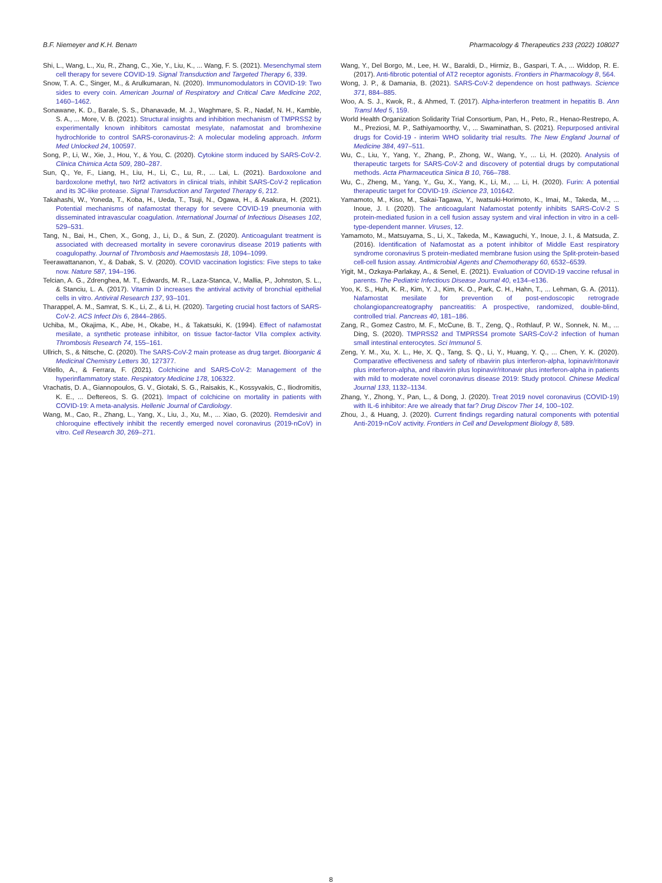B.F. Niemeyer and K.H. Benam Pharmacology & Therapeutics 233 (2022) 108027
Shi, L., Wang, L., Xu, R., Zhang, C., Xie, Y., Liu, K., ... Wang, F. S. (2021). Mesenchymal stem cell therapy for severe COVID-19. Signal Transduction and Targeted Therapy 6, 339.
Snow, T. A. C., Singer, M., & Arulkumaran, N. (2020). Immunomodulators in COVID-19: Two sides to every coin. American Journal of Respiratory and Critical Care Medicine 202, 1460–1462.
Sonawane, K. D., Barale, S. S., Dhanavade, M. J., Waghmare, S. R., Nadaf, N. H., Kamble, S. A., ... More, V. B. (2021). Structural insights and inhibition mechanism of TMPRSS2 by experimentally known inhibitors camostat mesylate, nafamostat and bromhexine hydrochloride to control SARS-coronavirus-2: A molecular modeling approach. Inform Med Unlocked 24, 100597.
Song, P., Li, W., Xie, J., Hou, Y., & You, C. (2020). Cytokine storm induced by SARS-CoV-2. Clinica Chimica Acta 509, 280–287.
Sun, Q., Ye, F., Liang, H., Liu, H., Li, C., Lu, R., ... Lai, L. (2021). Bardoxolone and bardoxolone methyl, two Nrf2 activators in clinical trials, inhibit SARS-CoV-2 replication and its 3C-like protease. Signal Transduction and Targeted Therapy 6, 212.
Takahashi, W., Yoneda, T., Koba, H., Ueda, T., Tsuji, N., Ogawa, H., & Asakura, H. (2021). Potential mechanisms of nafamostat therapy for severe COVID-19 pneumonia with disseminated intravascular coagulation. International Journal of Infectious Diseases 102, 529–531.
Tang, N., Bai, H., Chen, X., Gong, J., Li, D., & Sun, Z. (2020). Anticoagulant treatment is associated with decreased mortality in severe coronavirus disease 2019 patients with coagulopathy. Journal of Thrombosis and Haemostasis 18, 1094–1099.
Teerawattananon, Y., & Dabak, S. V. (2020). COVID vaccination logistics: Five steps to take now. Nature 587, 194–196.
Telcian, A. G., Zdrenghea, M. T., Edwards, M. R., Laza-Stanca, V., Mallia, P., Johnston, S. L., & Stanciu, L. A. (2017). Vitamin D increases the antiviral activity of bronchial epithelial cells in vitro. Antiviral Research 137, 93–101.
Tharappel, A. M., Samrat, S. K., Li, Z., & Li, H. (2020). Targeting crucial host factors of SARS-CoV-2. ACS Infect Dis 6, 2844–2865.
Uchiba, M., Okajima, K., Abe, H., Okabe, H., & Takatsuki, K. (1994). Effect of nafamostat mesilate, a synthetic protease inhibitor, on tissue factor-factor VIIa complex activity. Thrombosis Research 74, 155–161.
Ullrich, S., & Nitsche, C. (2020). The SARS-CoV-2 main protease as drug target. Bioorganic & Medicinal Chemistry Letters 30, 127377.
Vitiello, A., & Ferrara, F. (2021). Colchicine and SARS-CoV-2: Management of the hyperinflammatory state. Respiratory Medicine 178, 106322.
Vrachatis, D. A., Giannopoulos, G. V., Giotaki, S. G., Raisakis, K., Kossyvakis, C., Iliodromitis, K. E., ... Deftereos, S. G. (2021). Impact of colchicine on mortality in patients with COVID-19: A meta-analysis. Hellenic Journal of Cardiology.
Wang, M., Cao, R., Zhang, L., Yang, X., Liu, J., Xu, M., ... Xiao, G. (2020). Remdesivir and chloroquine effectively inhibit the recently emerged novel coronavirus (2019-nCoV) in vitro. Cell Research 30, 269–271.
Wang, Y., Del Borgo, M., Lee, H. W., Baraldi, D., Hirmiz, B., Gaspari, T. A., ... Widdop, R. E. (2017). Anti-fibrotic potential of AT2 receptor agonists. Frontiers in Pharmacology 8, 564.
Wong, J. P., & Damania, B. (2021). SARS-CoV-2 dependence on host pathways. Science 371, 884–885.
Woo, A. S. J., Kwok, R., & Ahmed, T. (2017). Alpha-interferon treatment in hepatitis B. Ann Transl Med 5, 159.
World Health Organization Solidarity Trial Consortium, Pan, H., Peto, R., Henao-Restrepo, A. M., Preziosi, M. P., Sathiyamoorthy, V., ... Swaminathan, S. (2021). Repurposed antiviral drugs for Covid-19 - interim WHO solidarity trial results. The New England Journal of Medicine 384, 497–511.
Wu, C., Liu, Y., Yang, Y., Zhang, P., Zhong, W., Wang, Y., ... Li, H. (2020). Analysis of therapeutic targets for SARS-CoV-2 and discovery of potential drugs by computational methods. Acta Pharmaceutica Sinica B 10, 766–788.
Wu, C., Zheng, M., Yang, Y., Gu, X., Yang, K., Li, M., ... Li, H. (2020). Furin: A potential therapeutic target for COVID-19. iScience 23, 101642.
Yamamoto, M., Kiso, M., Sakai-Tagawa, Y., Iwatsuki-Horimoto, K., Imai, M., Takeda, M., ... Inoue, J. I. (2020). The anticoagulant Nafamostat potently inhibits SARS-CoV-2 S protein-mediated fusion in a cell fusion assay system and viral infection in vitro in a cell-type-dependent manner. Viruses, 12.
Yamamoto, M., Matsuyama, S., Li, X., Takeda, M., Kawaguchi, Y., Inoue, J. I., & Matsuda, Z. (2016). Identification of Nafamostat as a potent inhibitor of Middle East respiratory syndrome coronavirus S protein-mediated membrane fusion using the Split-protein-based cell-cell fusion assay. Antimicrobial Agents and Chemotherapy 60, 6532–6539.
Yigit, M., Ozkaya-Parlakay, A., & Senel, E. (2021). Evaluation of COVID-19 vaccine refusal in parents. The Pediatric Infectious Disease Journal 40, e134–e136.
Yoo, K. S., Huh, K. R., Kim, Y. J., Kim, K. O., Park, C. H., Hahn, T., ... Lehman, G. A. (2011). Nafamostat mesilate for prevention of post-endoscopic retrograde cholangiopancreatography pancreatitis: A prospective, randomized, double-blind, controlled trial. Pancreas 40, 181–186.
Zang, R., Gomez Castro, M. F., McCune, B. T., Zeng, Q., Rothlauf, P. W., Sonnek, N. M., ... Ding, S. (2020). TMPRSS2 and TMPRSS4 promote SARS-CoV-2 infection of human small intestinal enterocytes. Sci Immunol 5.
Zeng, Y. M., Xu, X. L., He, X. Q., Tang, S. Q., Li, Y., Huang, Y. Q., ... Chen, Y. K. (2020). Comparative effectiveness and safety of ribavirin plus interferon-alpha, lopinavir/ritonavir plus interferon-alpha, and ribavirin plus lopinavir/ritonavir plus interferon-alpha in patients with mild to moderate novel coronavirus disease 2019: Study protocol. Chinese Medical Journal 133, 1132–1134.
Zhang, Y., Zhong, Y., Pan, L., & Dong, J. (2020). Treat 2019 novel coronavirus (COVID-19) with IL-6 inhibitor: Are we already that far? Drug Discov Ther 14, 100–102.
Zhou, J., & Huang, J. (2020). Current findings regarding natural components with potential Anti-2019-nCoV activity. Frontiers in Cell and Development Biology 8, 589.
8